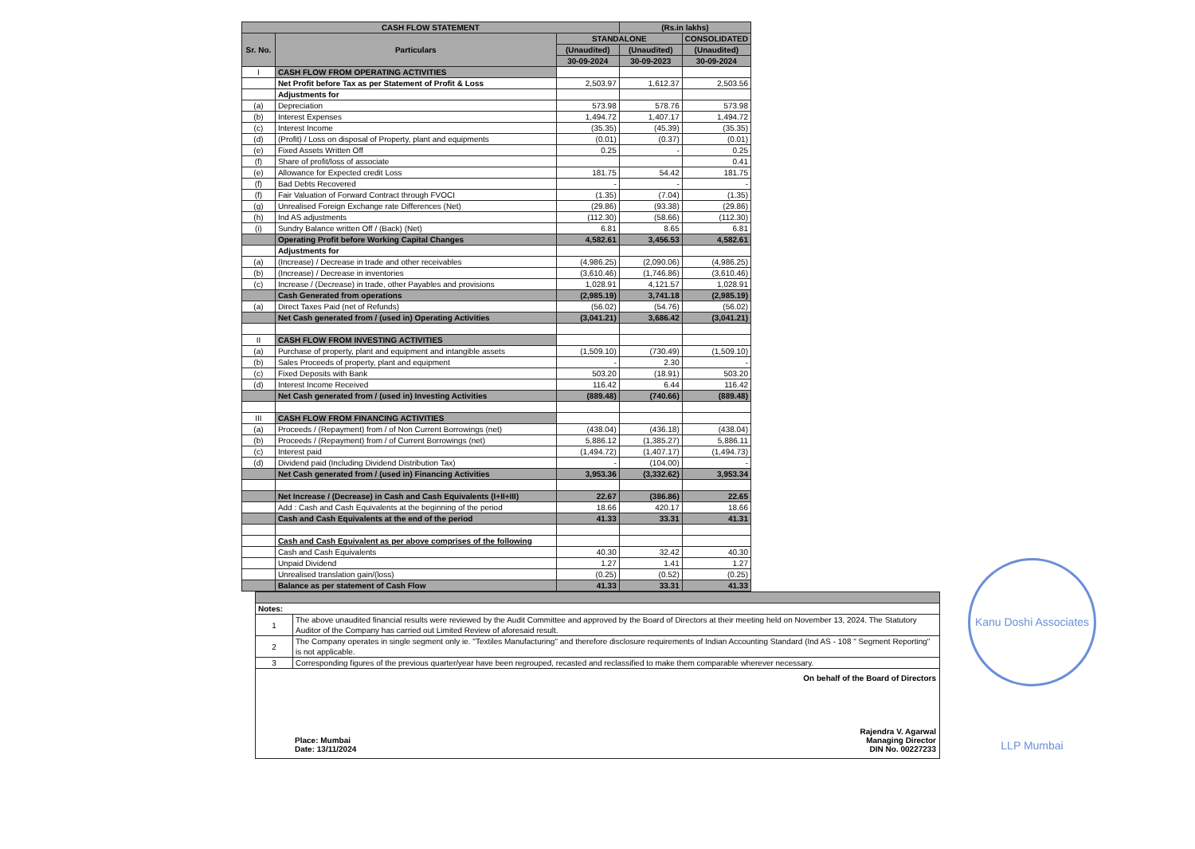Kanu Doshi Associates LLP Mumbai
| CASH FLOW STATEMENT | | | (Rs.in lakhs) | |
| Sr. No. | Particulars | STANDALONE | | CONSOLIDATED |
| | | (Unaudited) | (Unaudited) | (Unaudited) |
| | | 30-09-2024 | 30-09-2023 | 30-09-2024 |
| I | CASH FLOW FROM OPERATING ACTIVITIES | | | |
| | Net Profit before Tax as per Statement of Profit & Loss | 2,503.97 | 1,612.37 | 2,503.56 |
| | Adjustments for | | | |
| (a) | Depreciation | 573.98 | 578.76 | 573.98 |
| (b) | Interest Expenses | 1,494.72 | 1,407.17 | 1,494.72 |
| (c) | Interest Income | (35.35) | (45.39) | (35.35) |
| (d) | (Profit) / Loss on disposal of Property, plant and equipments | (0.01) | (0.37) | (0.01) |
| (e) | Fixed Assets Written Off | 0.25 | - | 0.25 |
| (f) | Share of profit/loss of associate | | | 0.41 |
| (e) | Allowance for Expected credit Loss | 181.75 | 54.42 | 181.75 |
| (f) | Bad Debts Recovered | - | - | - |
| (f) | Fair Valuation of Forward Contract through FVOCI | (1.35) | (7.04) | (1.35) |
| (g) | Unrealised Foreign Exchange rate Differences (Net) | (29.86) | (93.38) | (29.86) |
| (h) | Ind AS adjustments | (112.30) | (58.66) | (112.30) |
| (i) | Sundry Balance written Off / (Back) (Net) | 6.81 | 8.65 | 6.81 |
| | Operating Profit before Working Capital Changes | 4,582.61 | 3,456.53 | 4,582.61 |
| | Adjustments for | | | |
| (a) | (Increase) / Decrease in trade and other receivables | (4,986.25) | (2,090.06) | (4,986.25) |
| (b) | (Increase) / Decrease in inventories | (3,610.46) | (1,746.86) | (3,610.46) |
| (c) | Increase / (Decrease) in trade, other Payables and provisions | 1,028.91 | 4,121.57 | 1,028.91 |
| | Cash Generated from operations | (2,985.19) | 3,741.18 | (2,985.19) |
| (a) | Direct Taxes Paid (net of Refunds) | (56.02) | (54.76) | (56.02) |
| | Net Cash generated from / (used in) Operating Activities | (3,041.21) | 3,686.42 | (3,041.21) |
| II | CASH FLOW FROM INVESTING ACTIVITIES | | | |
| (a) | Purchase of property, plant and equipment and intangible assets | (1,509.10) | (730.49) | (1,509.10) |
| (b) | Sales Proceeds of property, plant and equipment | - | 2.30 | - |
| (c) | Fixed Deposits with Bank | 503.20 | (18.91) | 503.20 |
| (d) | Interest Income Received | 116.42 | 6.44 | 116.42 |
| | Net Cash generated from / (used in) Investing Activities | (889.48) | (740.66) | (889.48) |
| III | CASH FLOW FROM FINANCING ACTIVITIES | | | |
| (a) | Proceeds / (Repayment) from / of Non Current Borrowings (net) | (438.04) | (436.18) | (438.04) |
| (b) | Proceeds / (Repayment) from / of Current Borrowings (net) | 5,886.12 | (1,385.27) | 5,886.11 |
| (c) | Interest paid | (1,494.72) | (1,407.17) | (1,494.73) |
| (d) | Dividend paid (Including Dividend Distribution Tax) | - | (104.00) | - |
| | Net Cash generated from / (used in) Financing Activities | 3,953.36 | (3,332.62) | 3,953.34 |
| | Net Increase / (Decrease) in Cash and Cash Equivalents (I+II+III) | 22.67 | (386.86) | 22.65 |
| | Add : Cash and Cash Equivalents at the beginning of the period | 18.66 | 420.17 | 18.66 |
| | Cash and Cash Equivalents at the end of the period | 41.33 | 33.31 | 41.31 |
| | Cash and Cash Equivalent as per above comprises of the following | | | |
| | Cash and Cash Equivalents | 40.30 | 32.42 | 40.30 |
| | Unpaid Dividend | 1.27 | 1.41 | 1.27 |
| | Unrealised translation gain/(loss) | (0.25) | (0.52) | (0.25) |
| | Balance as per statement of Cash Flow | 41.33 | 33.31 | 41.33 |
| Notes: | |
| 1 | The above unaudited financial results were reviewed by the Audit Committee and approved by the Board of Directors at their meeting held on November 13, 2024. The Statutory Auditor of the Company has carried out Limited Review of aforesaid result. |
| 2 | The Company operates in single segment only ie. "Textiles Manufacturing" and therefore disclosure requirements of Indian Accounting Standard (Ind AS - 108 " Segment Reporting" is not applicable. |
| 3 | Corresponding figures of the previous quarter/year have been regrouped, recasted and reclassified to make them comparable wherever necessary. |
Place: Mumbai
Date: 13/11/2024
On behalf of the Board of Directors
Rajendra V. Agarwal
Managing Director
DIN No. 00227233